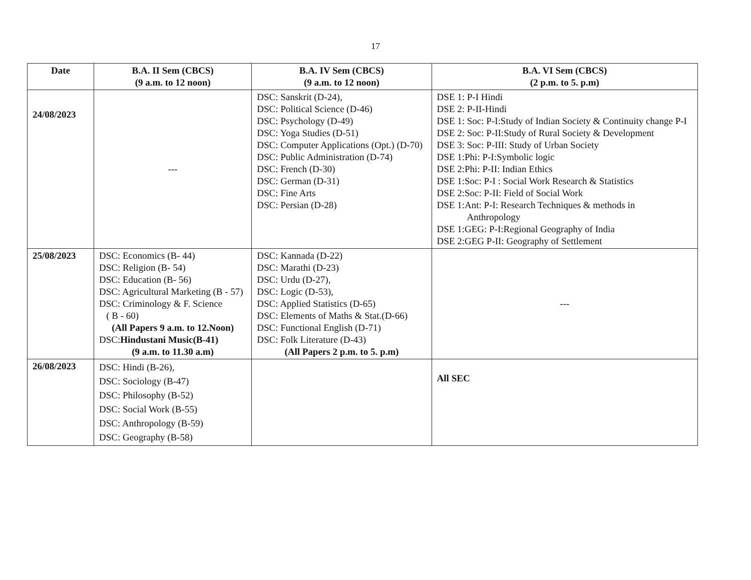17
| Date | B.A. II Sem (CBCS) (9 a.m. to 12 noon) | B.A. IV Sem (CBCS) (9 a.m. to 12 noon) | B.A. VI Sem (CBCS) (2 p.m. to 5. p.m) |
| --- | --- | --- | --- |
| 24/08/2023 | --- | DSC: Sanskrit (D-24), DSC: Political Science (D-46) DSC: Psychology (D-49) DSC: Yoga Studies (D-51) DSC: Computer Applications (Opt.) (D-70) DSC: Public Administration (D-74) DSC: French (D-30) DSC: German (D-31) DSC: Fine Arts DSC: Persian (D-28) | DSE 1: P-I Hindi DSE 2: P-II-Hindi DSE 1: Soc: P-I:Study of Indian Society & Continuity change P-I DSE 2: Soc: P-II:Study of Rural Society & Development DSE 3: Soc: P-III: Study of Urban Society DSE 1:Phi: P-I:Symbolic logic DSE 2:Phi: P-II: Indian Ethics DSE 1:Soc: P-I : Social Work Research & Statistics DSE 2:Soc: P-II: Field of Social Work DSE 1:Ant: P-I: Research Techniques & methods in Anthropology DSE 1:GEG: P-I:Regional Geography of India DSE 2:GEG P-II: Geography of Settlement |
| 25/08/2023 | DSC: Economics (B- 44) DSC: Religion (B- 54) DSC: Education (B- 56) DSC: Agricultural Marketing (B - 57) DSC: Criminology & F. Science ( B - 60) (All Papers 9 a.m. to 12.Noon) DSC: Hindustani Music(B-41) (9 a.m. to 11.30 a.m) | DSC: Kannada (D-22) DSC: Marathi (D-23) DSC: Urdu (D-27), DSC: Logic (D-53), DSC: Applied Statistics (D-65) DSC: Elements of Maths & Stat.(D-66) DSC: Functional English (D-71) DSC: Folk Literature (D-43) (All Papers 2 p.m. to 5. p.m) | --- |
| 26/08/2023 | DSC: Hindi (B-26), DSC: Sociology (B-47) DSC: Philosophy (B-52) DSC: Social Work (B-55) DSC: Anthropology (B-59) DSC: Geography (B-58) | | All SEC |